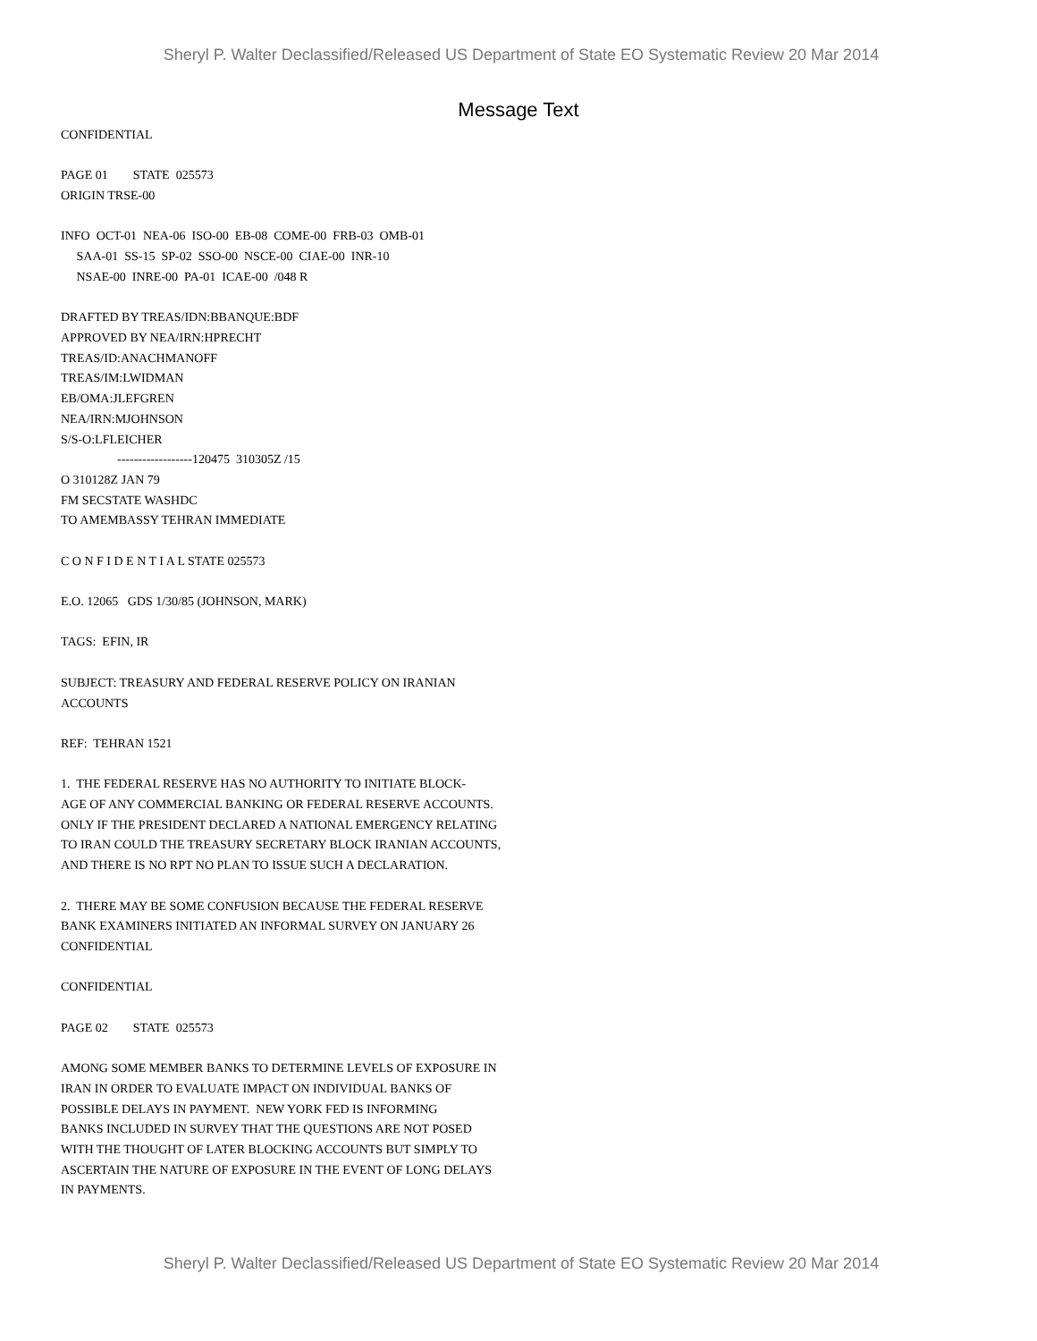Sheryl P. Walter Declassified/Released US Department of State EO Systematic Review 20 Mar 2014
Message Text
CONFIDENTIAL
PAGE 01 STATE 025573 ORIGIN TRSE-00
INFO OCT-01 NEA-06 ISO-00 EB-08 COME-00 FRB-03 OMB-01 SAA-01 SS-15 SP-02 SSO-00 NSCE-00 CIAE-00 INR-10 NSAE-00 INRE-00 PA-01 ICAE-00 /048 R
DRAFTED BY TREAS/IDN:BBANQUE:BDF APPROVED BY NEA/IRN:HPRECHT TREAS/ID:ANACHMANOFF TREAS/IM:LWIDMAN EB/OMA:JLEFGREN NEA/IRN:MJOHNSON S/S-O:LFLEICHER ------------------120475 310305Z /15 O 310128Z JAN 79 FM SECSTATE WASHDC TO AMEMBASSY TEHRAN IMMEDIATE
C O N F I D E N T I A L STATE 025573
E.O. 12065 GDS 1/30/85 (JOHNSON, MARK)
TAGS: EFIN, IR
SUBJECT: TREASURY AND FEDERAL RESERVE POLICY ON IRANIAN ACCOUNTS
REF: TEHRAN 1521
1. THE FEDERAL RESERVE HAS NO AUTHORITY TO INITIATE BLOCK- AGE OF ANY COMMERCIAL BANKING OR FEDERAL RESERVE ACCOUNTS. ONLY IF THE PRESIDENT DECLARED A NATIONAL EMERGENCY RELATING TO IRAN COULD THE TREASURY SECRETARY BLOCK IRANIAN ACCOUNTS, AND THERE IS NO RPT NO PLAN TO ISSUE SUCH A DECLARATION.
2. THERE MAY BE SOME CONFUSION BECAUSE THE FEDERAL RESERVE BANK EXAMINERS INITIATED AN INFORMAL SURVEY ON JANUARY 26 CONFIDENTIAL
CONFIDENTIAL
PAGE 02 STATE 025573
AMONG SOME MEMBER BANKS TO DETERMINE LEVELS OF EXPOSURE IN IRAN IN ORDER TO EVALUATE IMPACT ON INDIVIDUAL BANKS OF POSSIBLE DELAYS IN PAYMENT. NEW YORK FED IS INFORMING BANKS INCLUDED IN SURVEY THAT THE QUESTIONS ARE NOT POSED WITH THE THOUGHT OF LATER BLOCKING ACCOUNTS BUT SIMPLY TO ASCERTAIN THE NATURE OF EXPOSURE IN THE EVENT OF LONG DELAYS IN PAYMENTS.
Sheryl P. Walter Declassified/Released US Department of State EO Systematic Review 20 Mar 2014